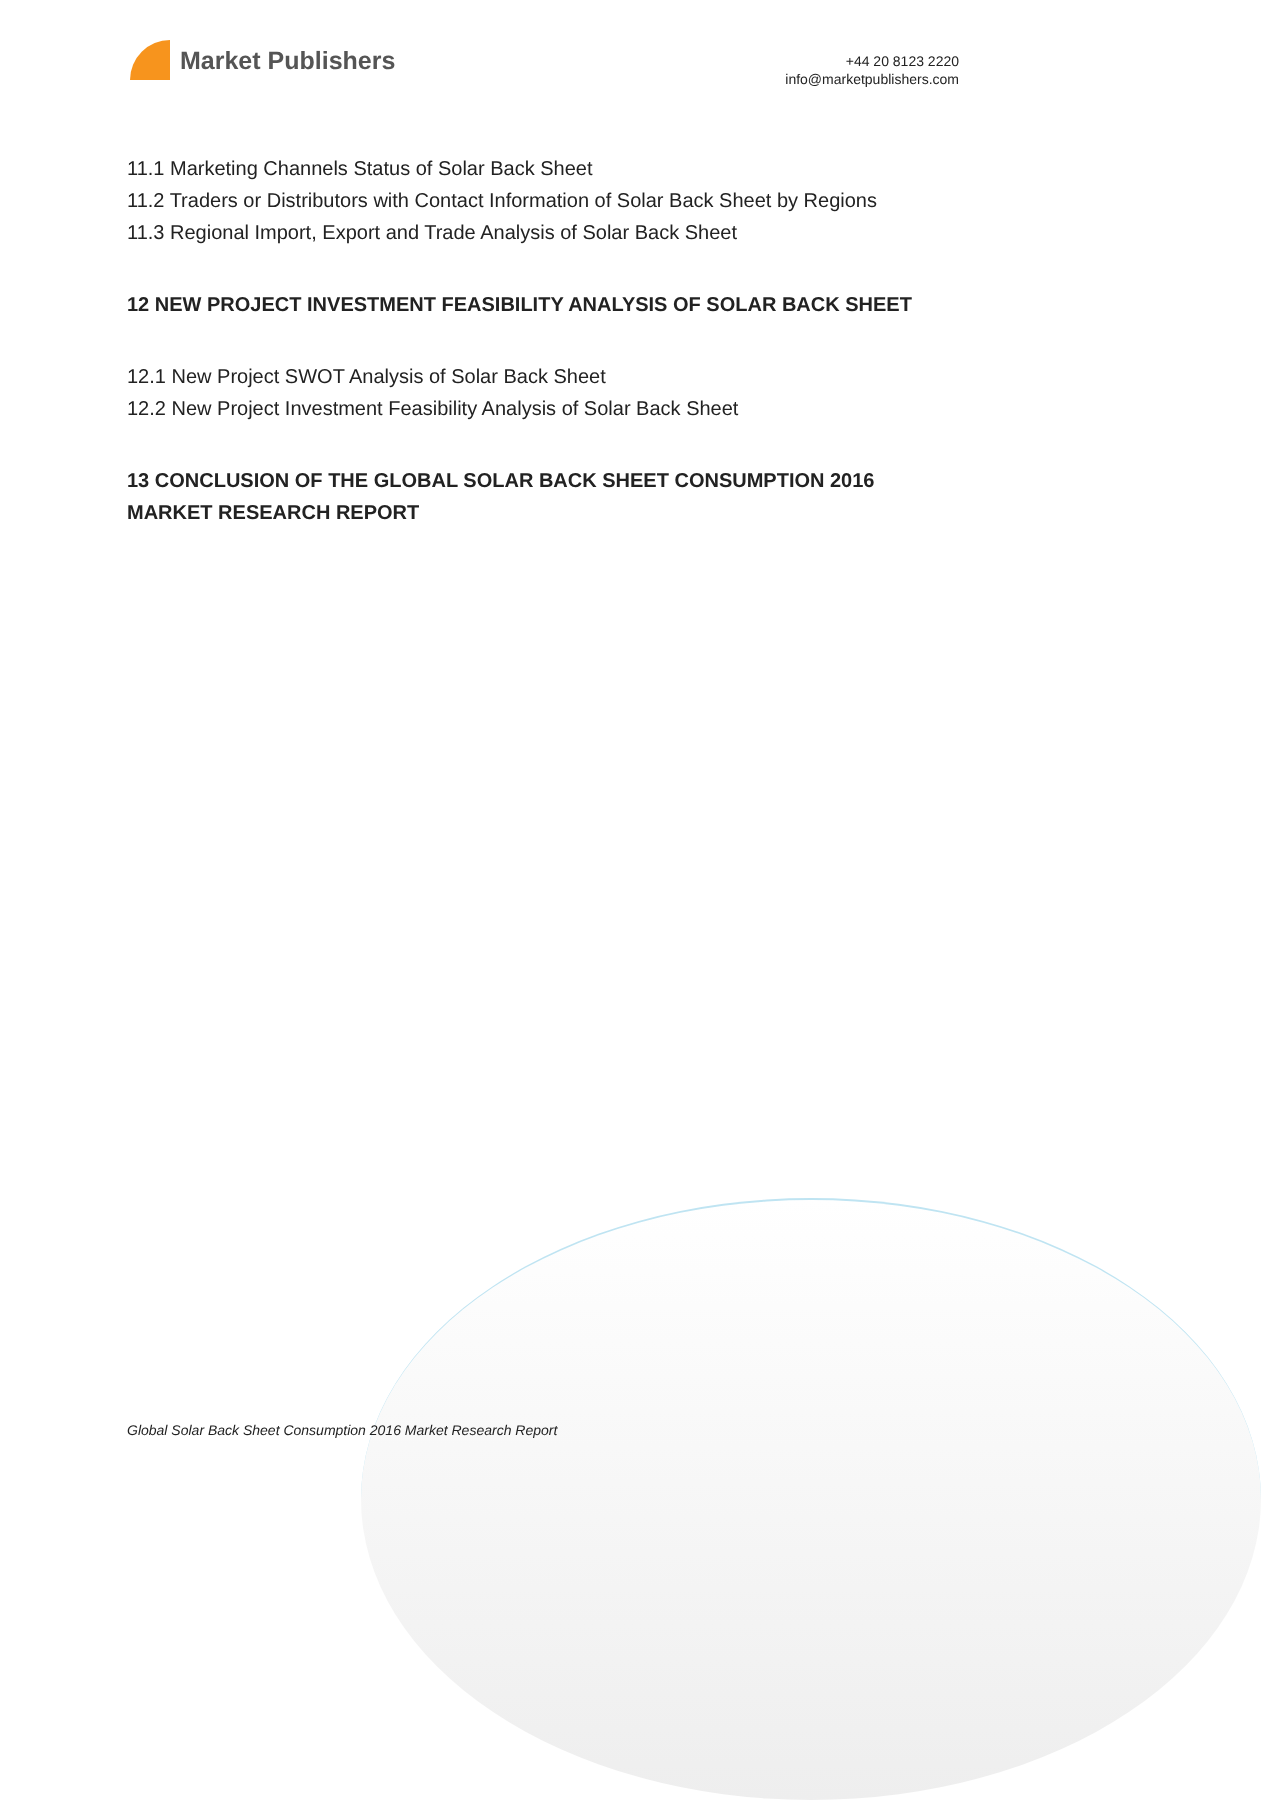Market Publishers
+44 20 8123 2220
info@marketpublishers.com
11.1 Marketing Channels Status of Solar Back Sheet
11.2 Traders or Distributors with Contact Information of Solar Back Sheet by Regions
11.3 Regional Import, Export and Trade Analysis of Solar Back Sheet
12 NEW PROJECT INVESTMENT FEASIBILITY ANALYSIS OF SOLAR BACK SHEET
12.1 New Project SWOT Analysis of Solar Back Sheet
12.2 New Project Investment Feasibility Analysis of Solar Back Sheet
13 CONCLUSION OF THE GLOBAL SOLAR BACK SHEET CONSUMPTION 2016 MARKET RESEARCH REPORT
Global Solar Back Sheet Consumption 2016 Market Research Report